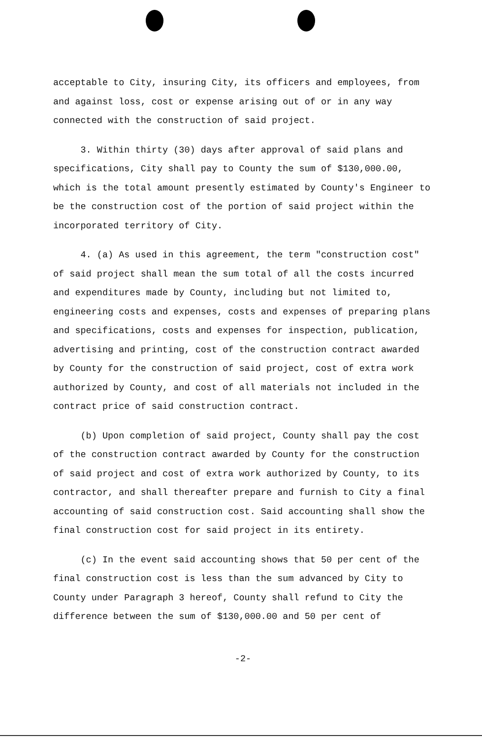acceptable to City, insuring City, its officers and employees, from and against loss, cost or expense arising out of or in any way connected with the construction of said project.
3. Within thirty (30) days after approval of said plans and specifications, City shall pay to County the sum of $130,000.00, which is the total amount presently estimated by County's Engineer to be the construction cost of the portion of said project within the incorporated territory of City.
4. (a) As used in this agreement, the term "construction cost" of said project shall mean the sum total of all the costs incurred and expenditures made by County, including but not limited to, engineering costs and expenses, costs and expenses of preparing plans and specifications, costs and expenses for inspection, publication, advertising and printing, cost of the construction contract awarded by County for the construction of said project, cost of extra work authorized by County, and cost of all materials not included in the contract price of said construction contract.
(b) Upon completion of said project, County shall pay the cost of the construction contract awarded by County for the construction of said project and cost of extra work authorized by County, to its contractor, and shall thereafter prepare and furnish to City a final accounting of said construction cost. Said accounting shall show the final construction cost for said project in its entirety.
(c) In the event said accounting shows that 50 per cent of the final construction cost is less than the sum advanced by City to County under Paragraph 3 hereof, County shall refund to City the difference between the sum of $130,000.00 and 50 per cent of
-2-